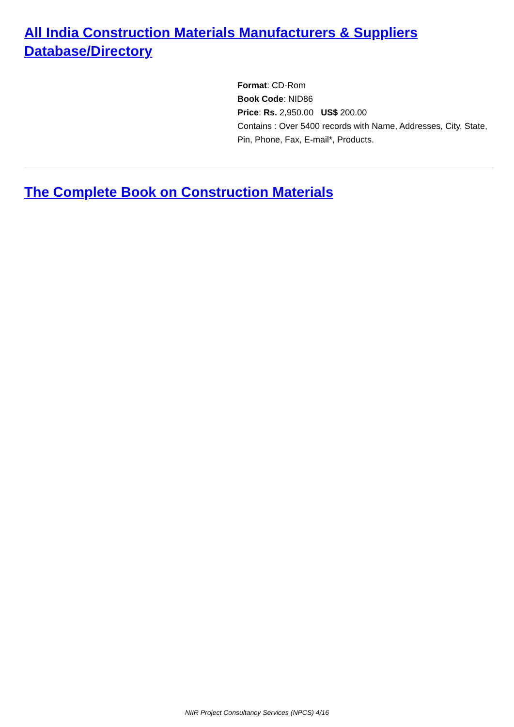All India Construction Materials Manufacturers & Suppliers Database/Directory
Format: CD-Rom
Book Code: NID86
Price: Rs. 2,950.00 US$ 200.00
Contains : Over 5400 records with Name, Addresses, City, State, Pin, Phone, Fax, E-mail*, Products.
The Complete Book on Construction Materials
NIIR Project Consultancy Services (NPCS) 4/16